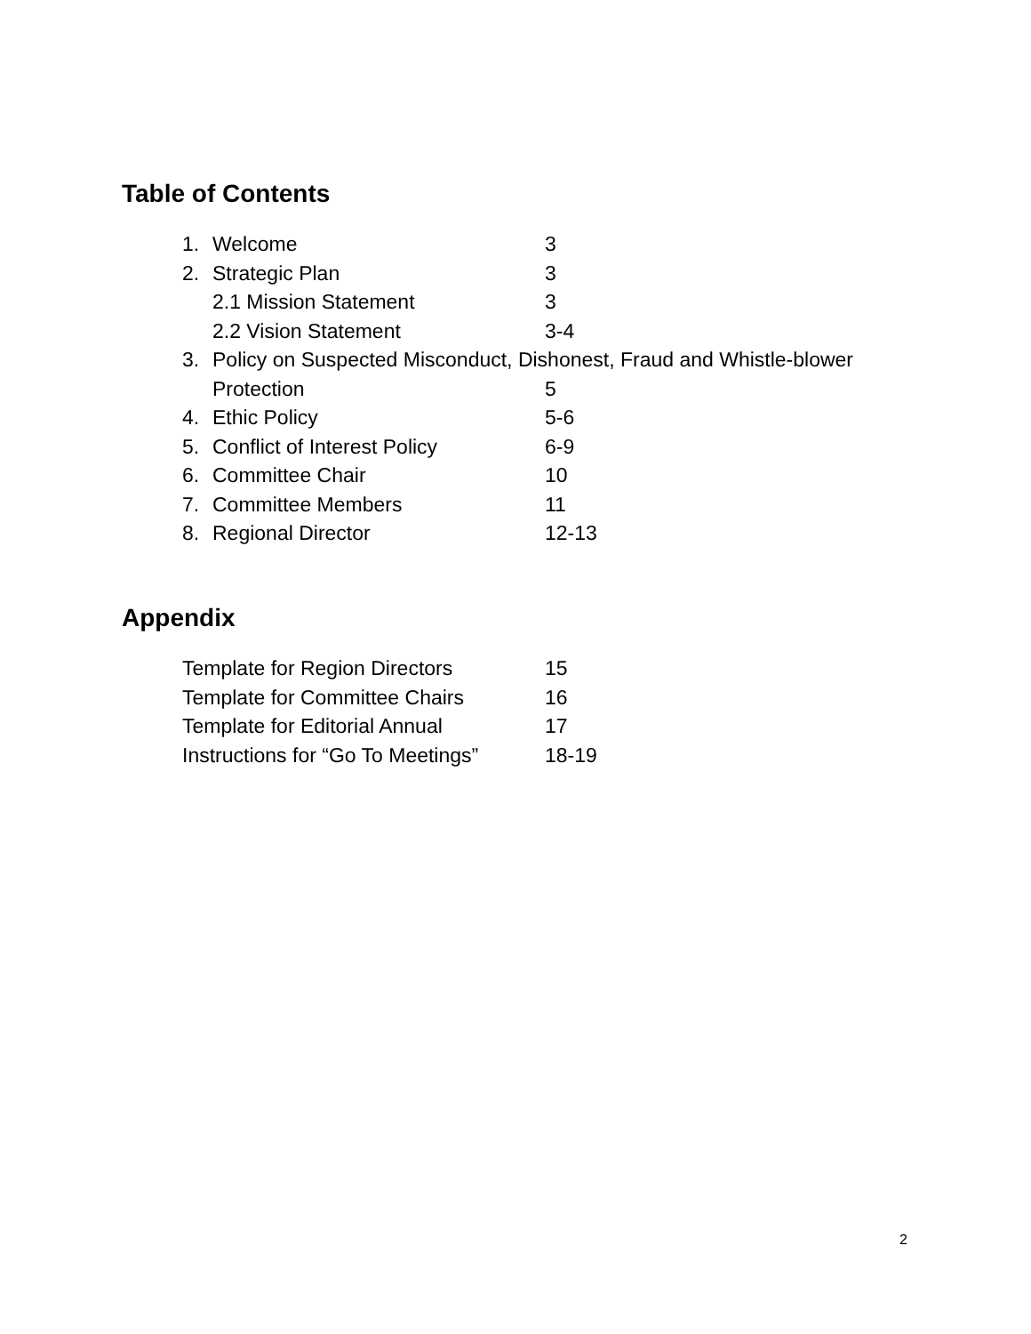Table of Contents
1. Welcome 3
2. Strategic Plan 3
2.1 Mission Statement 3
2.2 Vision Statement 3-4
3. Policy on Suspected Misconduct, Dishonest, Fraud and Whistle-blower
Protection 5
4. Ethic Policy 5-6
5. Conflict of Interest Policy 6-9
6. Committee Chair 10
7. Committee Members 11
8. Regional Director 12-13
Appendix
Template for Region Directors 15
Template for Committee Chairs 16
Template for Editorial Annual 17
Instructions for “Go To Meetings” 18-19
2